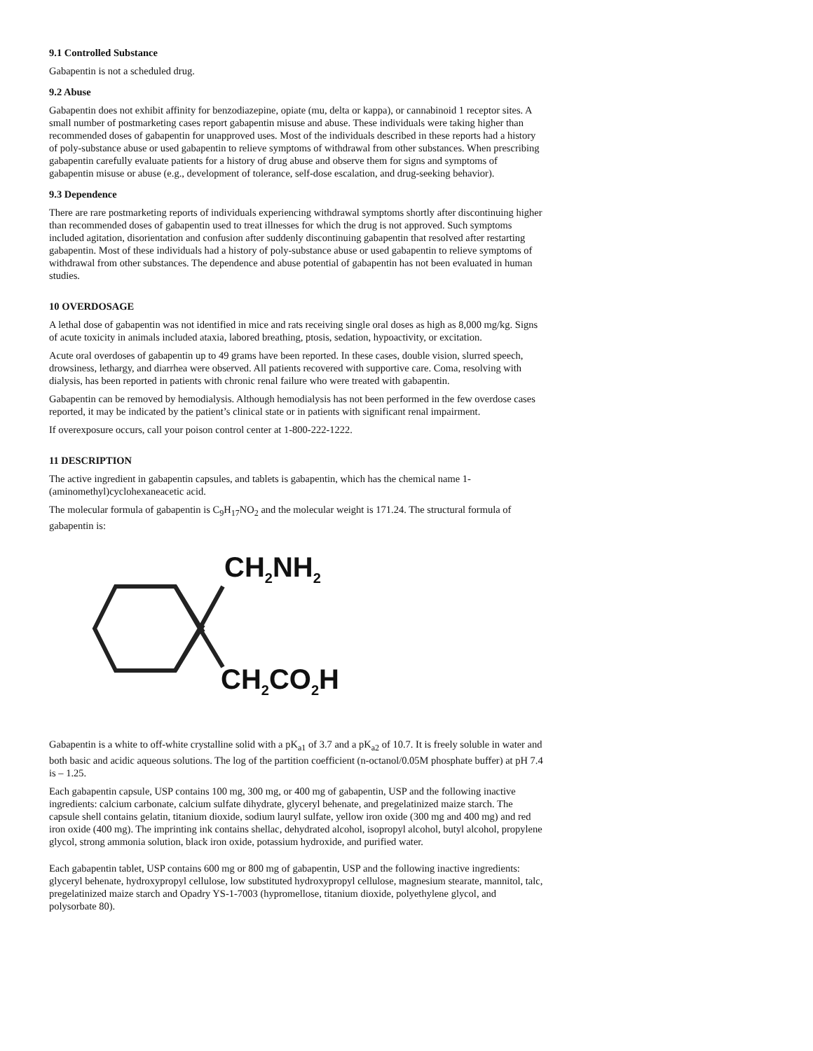9.1 Controlled Substance
Gabapentin is not a scheduled drug.
9.2 Abuse
Gabapentin does not exhibit affinity for benzodiazepine, opiate (mu, delta or kappa), or cannabinoid 1 receptor sites. A small number of postmarketing cases report gabapentin misuse and abuse. These individuals were taking higher than recommended doses of gabapentin for unapproved uses. Most of the individuals described in these reports had a history of poly-substance abuse or used gabapentin to relieve symptoms of withdrawal from other substances. When prescribing gabapentin carefully evaluate patients for a history of drug abuse and observe them for signs and symptoms of gabapentin misuse or abuse (e.g., development of tolerance, self-dose escalation, and drug-seeking behavior).
9.3 Dependence
There are rare postmarketing reports of individuals experiencing withdrawal symptoms shortly after discontinuing higher than recommended doses of gabapentin used to treat illnesses for which the drug is not approved. Such symptoms included agitation, disorientation and confusion after suddenly discontinuing gabapentin that resolved after restarting gabapentin. Most of these individuals had a history of poly-substance abuse or used gabapentin to relieve symptoms of withdrawal from other substances. The dependence and abuse potential of gabapentin has not been evaluated in human studies.
10 OVERDOSAGE
A lethal dose of gabapentin was not identified in mice and rats receiving single oral doses as high as 8,000 mg/kg. Signs of acute toxicity in animals included ataxia, labored breathing, ptosis, sedation, hypoactivity, or excitation.
Acute oral overdoses of gabapentin up to 49 grams have been reported. In these cases, double vision, slurred speech, drowsiness, lethargy, and diarrhea were observed. All patients recovered with supportive care. Coma, resolving with dialysis, has been reported in patients with chronic renal failure who were treated with gabapentin.
Gabapentin can be removed by hemodialysis. Although hemodialysis has not been performed in the few overdose cases reported, it may be indicated by the patient’s clinical state or in patients with significant renal impairment.
If overexposure occurs, call your poison control center at 1-800-222-1222.
11 DESCRIPTION
The active ingredient in gabapentin capsules, and tablets is gabapentin, which has the chemical name 1-(aminomethyl)cyclohexaneacetic acid.
The molecular formula of gabapentin is C<sub>9</sub>H<sub>17</sub>NO<sub>2</sub> and the molecular weight is 171.24. The structural formula of gabapentin is:
CH<sub>2</sub>NH<sub>2</sub>
CH<sub>2</sub>CO<sub>2</sub>H
Gabapentin is a white to off-white crystalline solid with a pK<sub>a1</sub> of 3.7 and a pK<sub>a2</sub> of 10.7. It is freely soluble in water and both basic and acidic aqueous solutions. The log of the partition coefficient (n-octanol/0.05M phosphate buffer) at pH 7.4 is – 1.25.
Each gabapentin capsule, USP contains 100 mg, 300 mg, or 400 mg of gabapentin, USP and the following inactive ingredients: calcium carbonate, calcium sulfate dihydrate, glyceryl behenate, and pregelatinized maize starch. The capsule shell contains gelatin, titanium dioxide, sodium lauryl sulfate, yellow iron oxide (300 mg and 400 mg) and red iron oxide (400 mg). The imprinting ink contains shellac, dehydrated alcohol, isopropyl alcohol, butyl alcohol, propylene glycol, strong ammonia solution, black iron oxide, potassium hydroxide, and purified water.
Each gabapentin tablet, USP contains 600 mg or 800 mg of gabapentin, USP and the following inactive ingredients: glyceryl behenate, hydroxypropyl cellulose, low substituted hydroxypropyl cellulose, magnesium stearate, mannitol, talc, pregelatinized maize starch and Opadry YS-1-7003 (hypromellose, titanium dioxide, polyethylene glycol, and polysorbate 80).